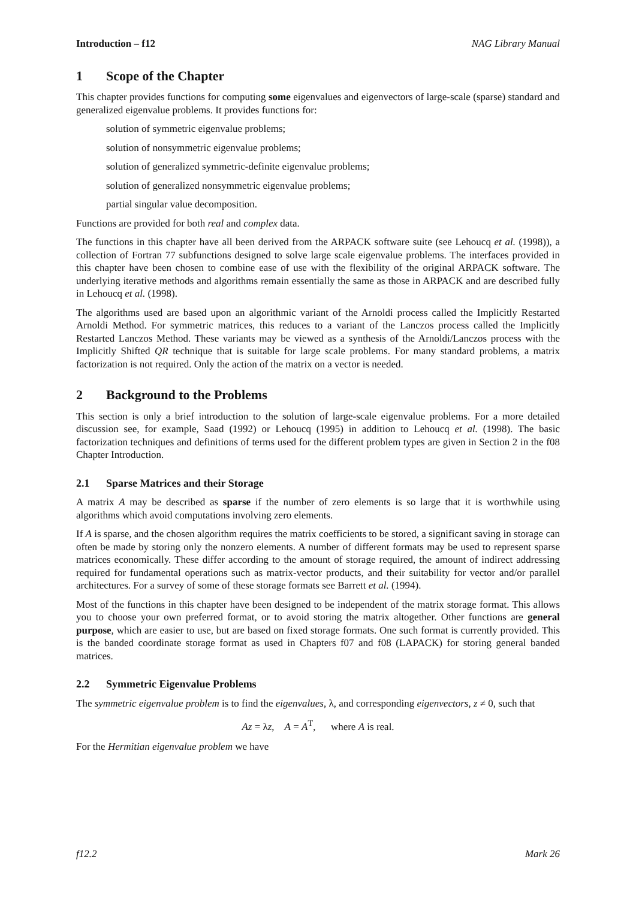Introduction – f12 NAG Library Manual
1 Scope of the Chapter
This chapter provides functions for computing some eigenvalues and eigenvectors of large-scale (sparse) standard and generalized eigenvalue problems. It provides functions for:
solution of symmetric eigenvalue problems;
solution of nonsymmetric eigenvalue problems;
solution of generalized symmetric-definite eigenvalue problems;
solution of generalized nonsymmetric eigenvalue problems;
partial singular value decomposition.
Functions are provided for both real and complex data.
The functions in this chapter have all been derived from the ARPACK software suite (see Lehoucq et al. (1998)), a collection of Fortran 77 subfunctions designed to solve large scale eigenvalue problems. The interfaces provided in this chapter have been chosen to combine ease of use with the flexibility of the original ARPACK software. The underlying iterative methods and algorithms remain essentially the same as those in ARPACK and are described fully in Lehoucq et al. (1998).
The algorithms used are based upon an algorithmic variant of the Arnoldi process called the Implicitly Restarted Arnoldi Method. For symmetric matrices, this reduces to a variant of the Lanczos process called the Implicitly Restarted Lanczos Method. These variants may be viewed as a synthesis of the Arnoldi/Lanczos process with the Implicitly Shifted QR technique that is suitable for large scale problems. For many standard problems, a matrix factorization is not required. Only the action of the matrix on a vector is needed.
2 Background to the Problems
This section is only a brief introduction to the solution of large-scale eigenvalue problems. For a more detailed discussion see, for example, Saad (1992) or Lehoucq (1995) in addition to Lehoucq et al. (1998). The basic factorization techniques and definitions of terms used for the different problem types are given in Section 2 in the f08 Chapter Introduction.
2.1 Sparse Matrices and their Storage
A matrix A may be described as sparse if the number of zero elements is so large that it is worthwhile using algorithms which avoid computations involving zero elements.
If A is sparse, and the chosen algorithm requires the matrix coefficients to be stored, a significant saving in storage can often be made by storing only the nonzero elements. A number of different formats may be used to represent sparse matrices economically. These differ according to the amount of storage required, the amount of indirect addressing required for fundamental operations such as matrix-vector products, and their suitability for vector and/or parallel architectures. For a survey of some of these storage formats see Barrett et al. (1994).
Most of the functions in this chapter have been designed to be independent of the matrix storage format. This allows you to choose your own preferred format, or to avoid storing the matrix altogether. Other functions are general purpose, which are easier to use, but are based on fixed storage formats. One such format is currently provided. This is the banded coordinate storage format as used in Chapters f07 and f08 (LAPACK) for storing general banded matrices.
2.2 Symmetric Eigenvalue Problems
The symmetric eigenvalue problem is to find the eigenvalues, λ, and corresponding eigenvectors, z ≠ 0, such that
Az = λz, A = A<sup>T</sup>, where A is real.
For the Hermitian eigenvalue problem we have
f12.2 Mark 26